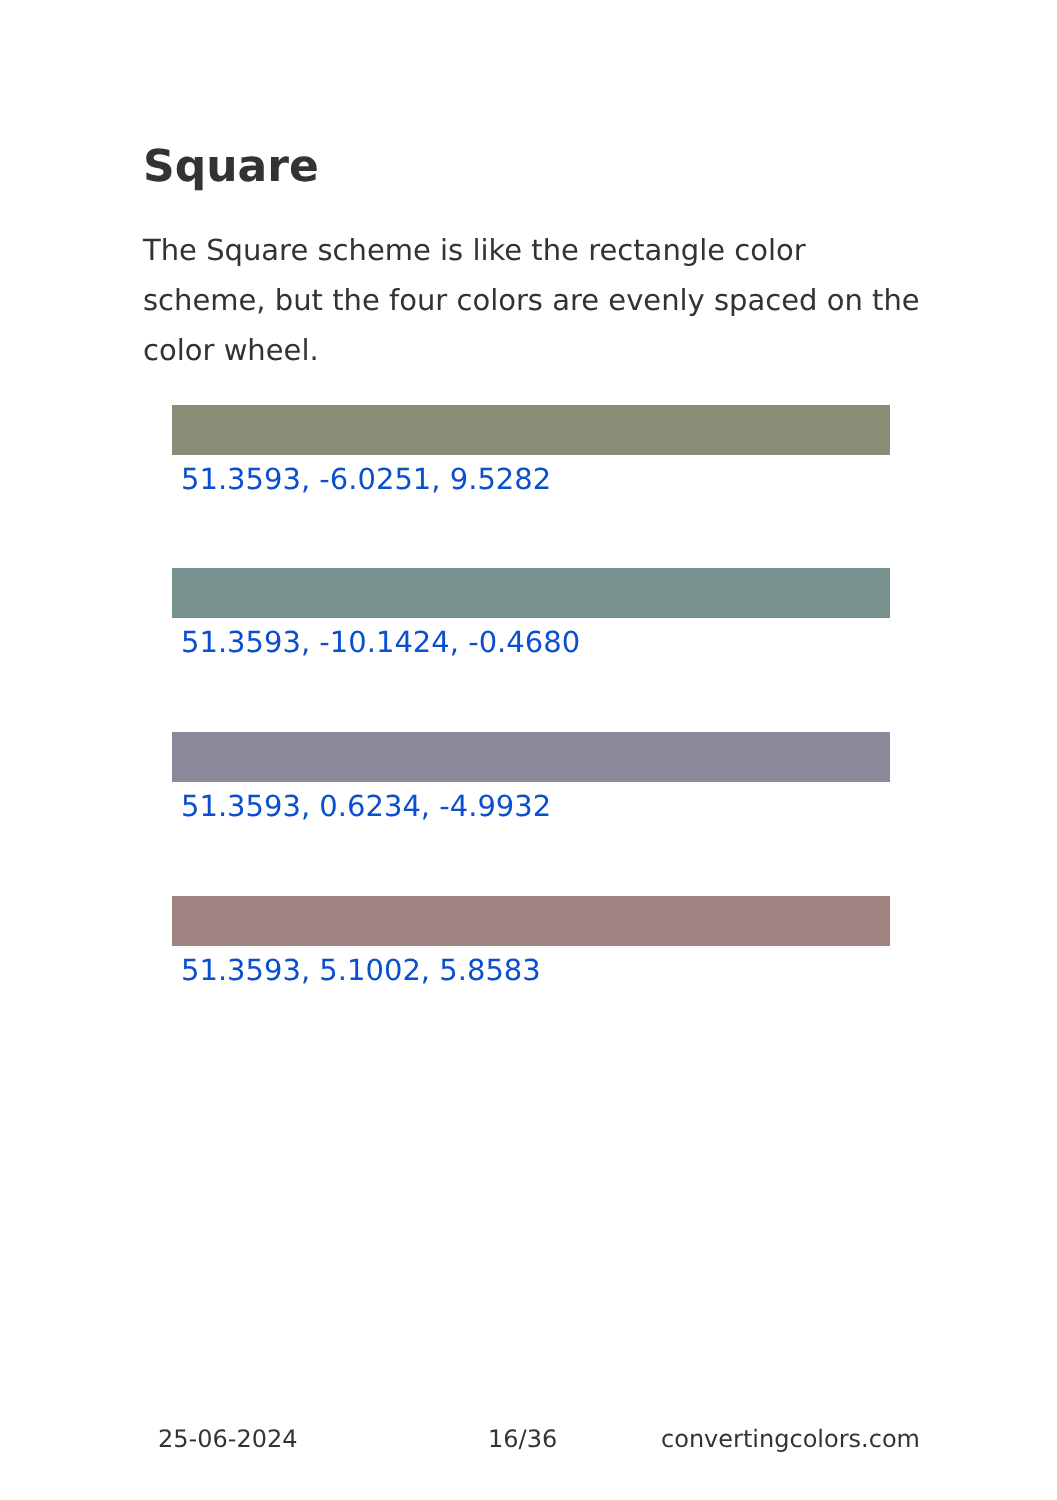Square
The Square scheme is like the rectangle color scheme, but the four colors are evenly spaced on the color wheel.
51.3593, -6.0251, 9.5282
51.3593, -10.1424, -0.4680
51.3593, 0.6234, -4.9932
51.3593, 5.1002, 5.8583
25-06-2024 16/36 convertingcolors.com